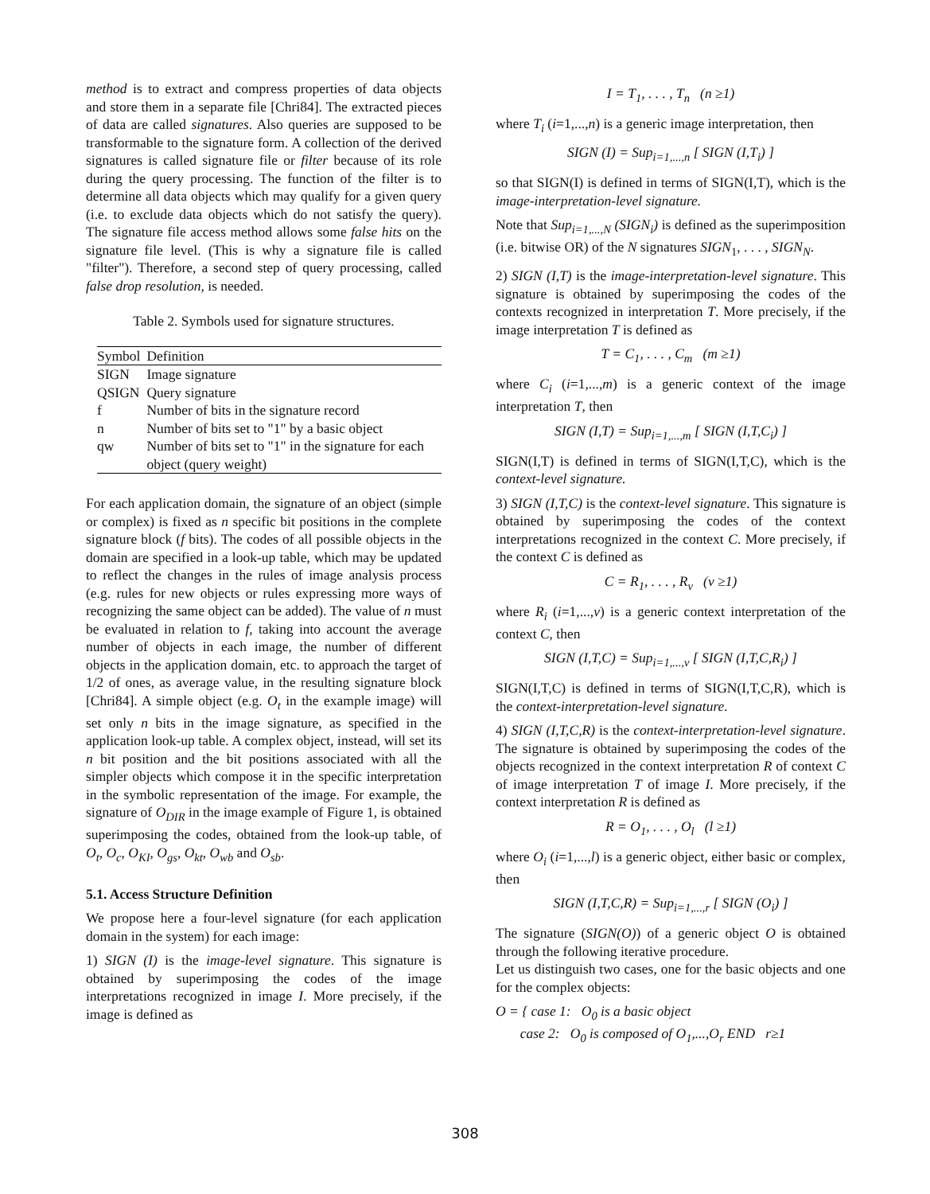method is to extract and compress properties of data objects and store them in a separate file [Chri84]. The extracted pieces of data are called signatures. Also queries are supposed to be transformable to the signature form. A collection of the derived signatures is called signature file or filter because of its role during the query processing. The function of the filter is to determine all data objects which may qualify for a given query (i.e. to exclude data objects which do not satisfy the query). The signature file access method allows some false hits on the signature file level. (This is why a signature file is called "filter"). Therefore, a second step of query processing, called false drop resolution, is needed.
Table 2. Symbols used for signature structures.
| Symbol | Definition |
| --- | --- |
| SIGN | Image signature |
| QSIGN | Query signature |
| f | Number of bits in the signature record |
| n | Number of bits set to "1" by a basic object |
| qw | Number of bits set to "1" in the signature for each object (query weight) |
For each application domain, the signature of an object (simple or complex) is fixed as n specific bit positions in the complete signature block (f bits). The codes of all possible objects in the domain are specified in a look-up table, which may be updated to reflect the changes in the rules of image analysis process (e.g. rules for new objects or rules expressing more ways of recognizing the same object can be added). The value of n must be evaluated in relation to f, taking into account the average number of objects in each image, the number of different objects in the application domain, etc. to approach the target of 1/2 of ones, as average value, in the resulting signature block [Chri84]. A simple object (e.g. O<sub>t</sub> in the example image) will set only n bits in the image signature, as specified in the application look-up table. A complex object, instead, will set its n bit position and the bit positions associated with all the simpler objects which compose it in the specific interpretation in the symbolic representation of the image. For example, the signature of O<sub>DIR</sub> in the image example of Figure 1, is obtained superimposing the codes, obtained from the look-up table, of O<sub>t</sub>, O<sub>c</sub>, O<sub>KI</sub>, O<sub>gs</sub>, O<sub>kt</sub>, O<sub>wb</sub> and O<sub>sb</sub>.
5.1. Access Structure Definition
We propose here a four-level signature (for each application domain in the system) for each image:
1) SIGN (I) is the image-level signature. This signature is obtained by superimposing the codes of the image interpretations recognized in image I. More precisely, if the image is defined as
I = T<sub>1</sub>, . . . , T<sub>n</sub> (n ≥1)
where T<sub>i</sub> (i=1,...,n) is a generic image interpretation, then
SIGN (I) = Sup<sub>i=1,...,n</sub> [ SIGN (I,T<sub>i</sub>) ]
so that SIGN(I) is defined in terms of SIGN(I,T), which is the image-interpretation-level signature.
Note that Sup<sub>i=1,...,N</sub> (SIGN<sub>i</sub>) is defined as the superimposition (i.e. bitwise OR) of the N signatures SIGN<sub>1</sub>, . . . , SIGN<sub>N</sub>.
2) SIGN (I,T) is the image-interpretation-level signature. This signature is obtained by superimposing the codes of the contexts recognized in interpretation T. More precisely, if the image interpretation T is defined as
T = C<sub>1</sub>, . . . , C<sub>m</sub> (m ≥1)
where C<sub>i</sub> (i=1,...,m) is a generic context of the image interpretation T, then
SIGN (I,T) = Sup<sub>i=1,...,m</sub> [ SIGN (I,T,C<sub>i</sub>) ]
SIGN(I,T) is defined in terms of SIGN(I,T,C), which is the context-level signature.
3) SIGN (I,T,C) is the context-level signature. This signature is obtained by superimposing the codes of the context interpretations recognized in the context C. More precisely, if the context C is defined as
C = R<sub>1</sub>, . . . , R<sub>v</sub> (v ≥1)
where R<sub>i</sub> (i=1,...,v) is a generic context interpretation of the context C, then
SIGN (I,T,C) = Sup<sub>i=1,...,v</sub> [ SIGN (I,T,C,R<sub>i</sub>) ]
SIGN(I,T,C) is defined in terms of SIGN(I,T,C,R), which is the context-interpretation-level signature.
4) SIGN (I,T,C,R) is the context-interpretation-level signature. The signature is obtained by superimposing the codes of the objects recognized in the context interpretation R of context C of image interpretation T of image I. More precisely, if the context interpretation R is defined as
R = O<sub>1</sub>, . . . , O<sub>l</sub> (l ≥1)
where O<sub>i</sub> (i=1,...,l) is a generic object, either basic or complex, then
SIGN (I,T,C,R) = Sup<sub>i=1,...,r</sub> [ SIGN (O<sub>i</sub>) ]
The signature (SIGN(O)) of a generic object O is obtained through the following iterative procedure.
Let us distinguish two cases, one for the basic objects and one for the complex objects:
O = { case 1: O<sub>0</sub> is a basic object
case 2: O<sub>0</sub> is composed of O<sub>1</sub>,...,O<sub>r</sub> END r≥1
308